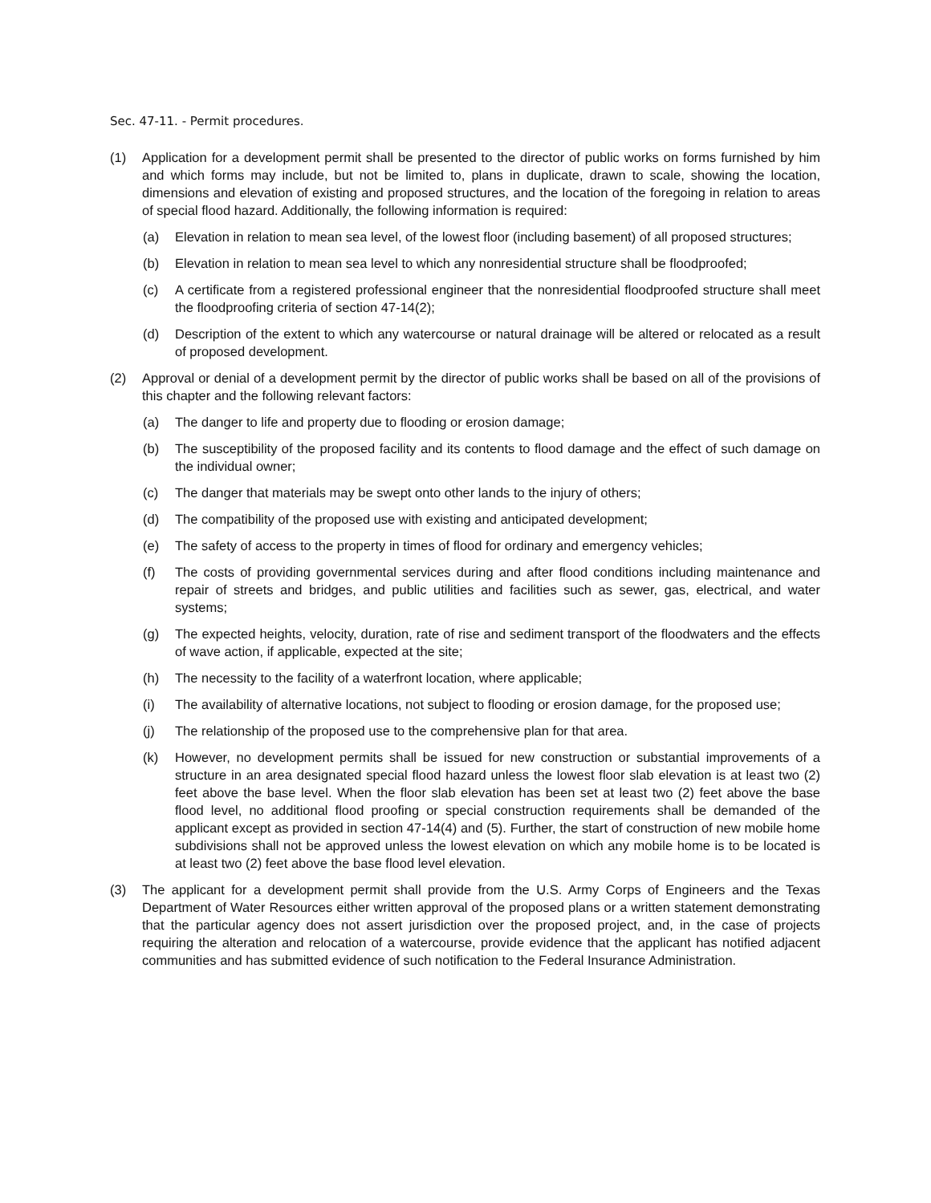Sec. 47-11. - Permit procedures.
(1) Application for a development permit shall be presented to the director of public works on forms furnished by him and which forms may include, but not be limited to, plans in duplicate, drawn to scale, showing the location, dimensions and elevation of existing and proposed structures, and the location of the foregoing in relation to areas of special flood hazard. Additionally, the following information is required:
(a) Elevation in relation to mean sea level, of the lowest floor (including basement) of all proposed structures;
(b) Elevation in relation to mean sea level to which any nonresidential structure shall be floodproofed;
(c) A certificate from a registered professional engineer that the nonresidential floodproofed structure shall meet the floodproofing criteria of section 47-14(2);
(d) Description of the extent to which any watercourse or natural drainage will be altered or relocated as a result of proposed development.
(2) Approval or denial of a development permit by the director of public works shall be based on all of the provisions of this chapter and the following relevant factors:
(a) The danger to life and property due to flooding or erosion damage;
(b) The susceptibility of the proposed facility and its contents to flood damage and the effect of such damage on the individual owner;
(c) The danger that materials may be swept onto other lands to the injury of others;
(d) The compatibility of the proposed use with existing and anticipated development;
(e) The safety of access to the property in times of flood for ordinary and emergency vehicles;
(f) The costs of providing governmental services during and after flood conditions including maintenance and repair of streets and bridges, and public utilities and facilities such as sewer, gas, electrical, and water systems;
(g) The expected heights, velocity, duration, rate of rise and sediment transport of the floodwaters and the effects of wave action, if applicable, expected at the site;
(h) The necessity to the facility of a waterfront location, where applicable;
(i) The availability of alternative locations, not subject to flooding or erosion damage, for the proposed use;
(j) The relationship of the proposed use to the comprehensive plan for that area.
(k) However, no development permits shall be issued for new construction or substantial improvements of a structure in an area designated special flood hazard unless the lowest floor slab elevation is at least two (2) feet above the base level. When the floor slab elevation has been set at least two (2) feet above the base flood level, no additional flood proofing or special construction requirements shall be demanded of the applicant except as provided in section 47-14(4) and (5). Further, the start of construction of new mobile home subdivisions shall not be approved unless the lowest elevation on which any mobile home is to be located is at least two (2) feet above the base flood level elevation.
(3) The applicant for a development permit shall provide from the U.S. Army Corps of Engineers and the Texas Department of Water Resources either written approval of the proposed plans or a written statement demonstrating that the particular agency does not assert jurisdiction over the proposed project, and, in the case of projects requiring the alteration and relocation of a watercourse, provide evidence that the applicant has notified adjacent communities and has submitted evidence of such notification to the Federal Insurance Administration.